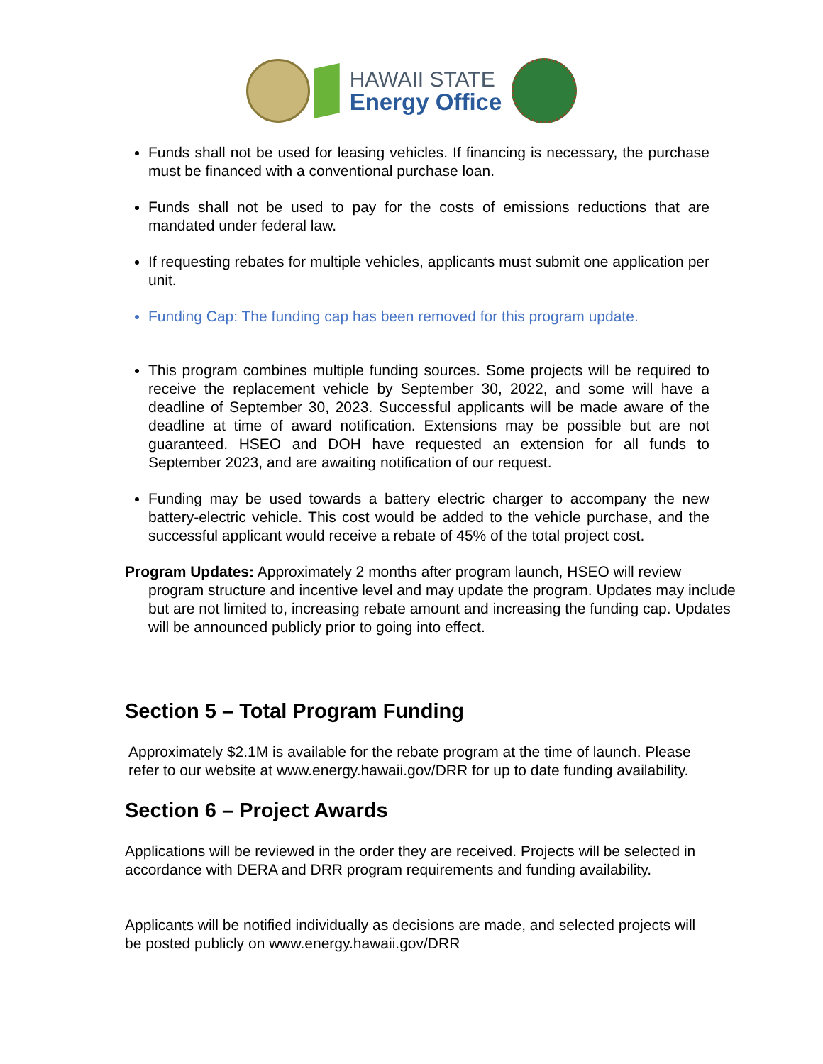HAWAII STATE
Energy Office
Funds shall not be used for leasing vehicles. If financing is necessary, the purchase must be financed with a conventional purchase loan.
Funds shall not be used to pay for the costs of emissions reductions that are mandated under federal law.
If requesting rebates for multiple vehicles, applicants must submit one application per unit.
Funding Cap: The funding cap has been removed for this program update.
This program combines multiple funding sources. Some projects will be required to receive the replacement vehicle by September 30, 2022, and some will have a deadline of September 30, 2023. Successful applicants will be made aware of the deadline at time of award notification. Extensions may be possible but are not guaranteed. HSEO and DOH have requested an extension for all funds to September 2023, and are awaiting notification of our request.
Funding may be used towards a battery electric charger to accompany the new battery-electric vehicle. This cost would be added to the vehicle purchase, and the successful applicant would receive a rebate of 45% of the total project cost.
Program Updates: Approximately 2 months after program launch, HSEO will review program structure and incentive level and may update the program. Updates may include but are not limited to, increasing rebate amount and increasing the funding cap. Updates will be announced publicly prior to going into effect.
Section 5 – Total Program Funding
Approximately $2.1M is available for the rebate program at the time of launch. Please refer to our website at www.energy.hawaii.gov/DRR for up to date funding availability.
Section 6 – Project Awards
Applications will be reviewed in the order they are received. Projects will be selected in accordance with DERA and DRR program requirements and funding availability.
Applicants will be notified individually as decisions are made, and selected projects will be posted publicly on www.energy.hawaii.gov/DRR